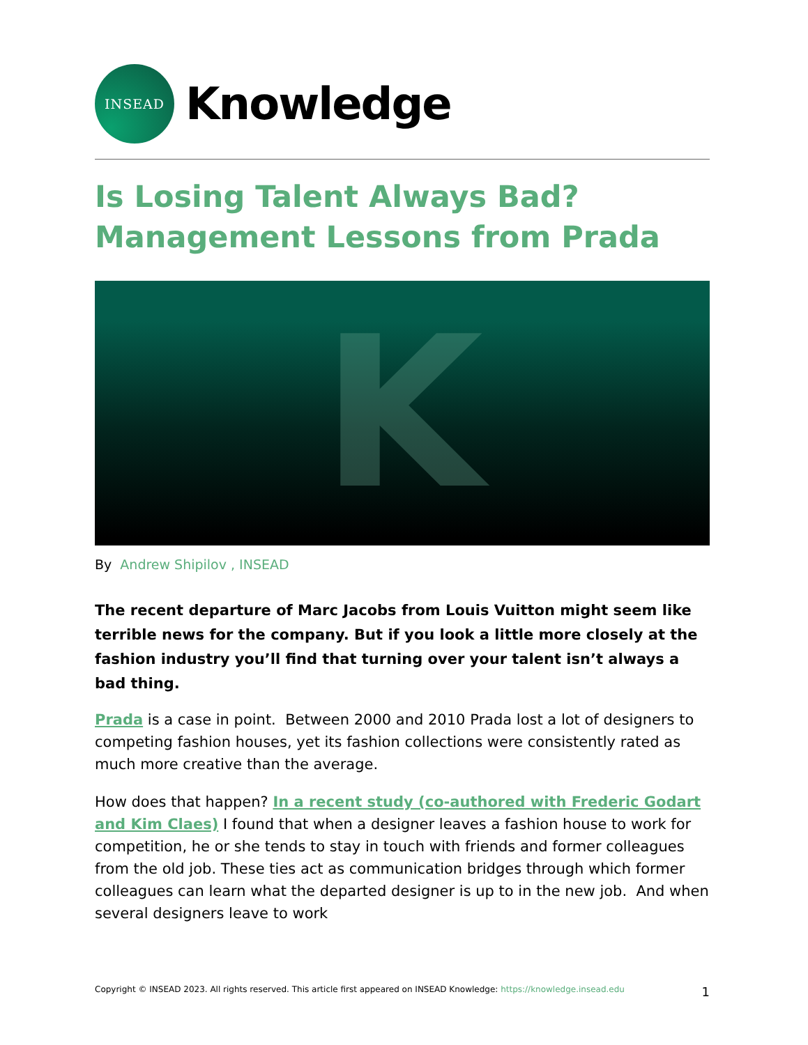INSEAD
Knowledge
Is Losing Talent Always Bad? Management Lessons from Prada
K
By Andrew Shipilov , INSEAD
The recent departure of Marc Jacobs from Louis Vuitton might seem like terrible news for the company. But if you look a little more closely at the fashion industry you’ll find that turning over your talent isn’t always a bad thing.
Prada is a case in point. Between 2000 and 2010 Prada lost a lot of designers to competing fashion houses, yet its fashion collections were consistently rated as much more creative than the average.
How does that happen? In a recent study (co-authored with Frederic Godart and Kim Claes) I found that when a designer leaves a fashion house to work for competition, he or she tends to stay in touch with friends and former colleagues from the old job. These ties act as communication bridges through which former colleagues can learn what the departed designer is up to in the new job. And when several designers leave to work
Copyright © INSEAD 2023. All rights reserved. This article first appeared on INSEAD Knowledge: https://knowledge.insead.edu 1